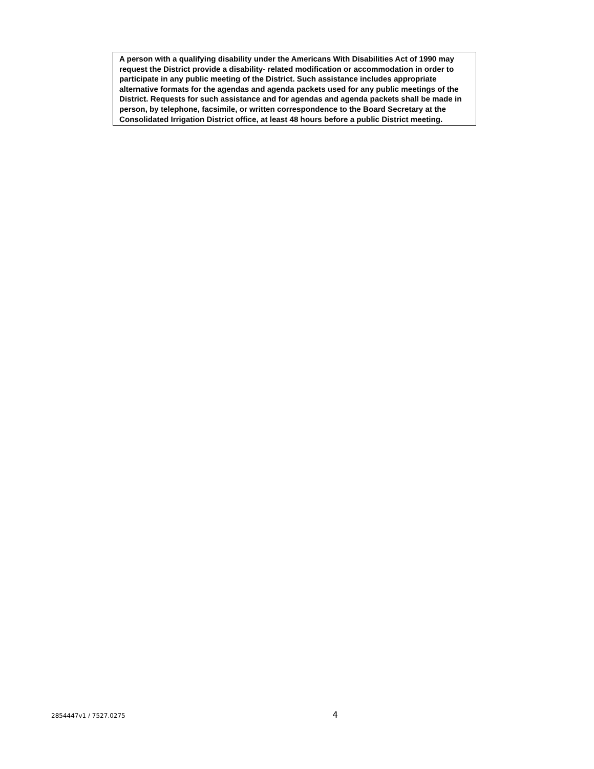A person with a qualifying disability under the Americans With Disabilities Act of 1990 may request the District provide a disability- related modification or accommodation in order to participate in any public meeting of the District. Such assistance includes appropriate alternative formats for the agendas and agenda packets used for any public meetings of the District. Requests for such assistance and for agendas and agenda packets shall be made in person, by telephone, facsimile, or written correspondence to the Board Secretary at the Consolidated Irrigation District office, at least 48 hours before a public District meeting.
2854447v1 / 7527.0275 4